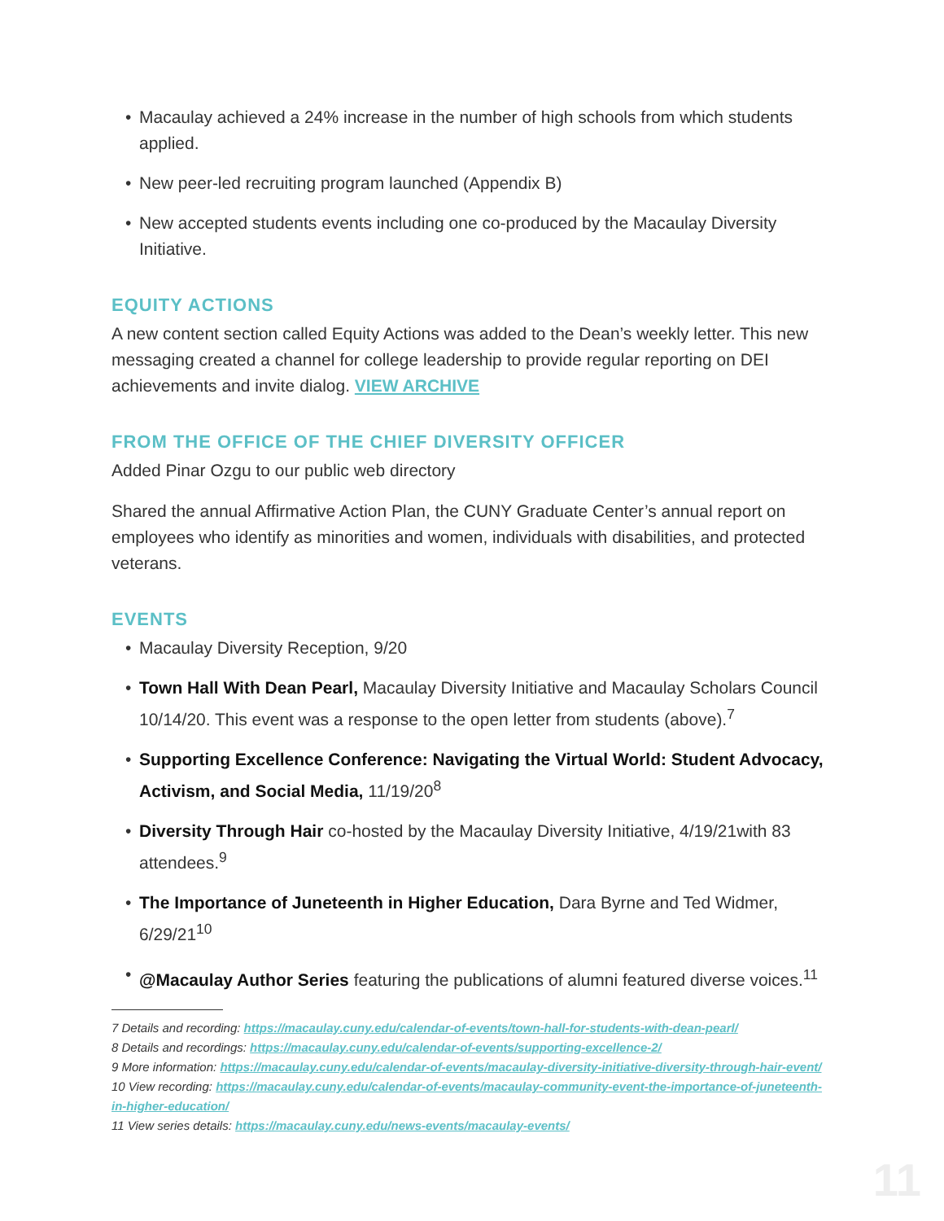• Macaulay achieved a 24% increase in the number of high schools from which students applied.
• New peer-led recruiting program launched (Appendix B)
• New accepted students events including one co-produced by the Macaulay Diversity Initiative.
EQUITY ACTIONS
A new content section called Equity Actions was added to the Dean’s weekly letter. This new messaging created a channel for college leadership to provide regular reporting on DEI achievements and invite dialog. VIEW ARCHIVE
FROM THE OFFICE OF THE CHIEF DIVERSITY OFFICER
Added Pinar Ozgu to our public web directory
Shared the annual Affirmative Action Plan, the CUNY Graduate Center’s annual report on employees who identify as minorities and women, individuals with disabilities, and protected veterans.
EVENTS
• Macaulay Diversity Reception, 9/20
• Town Hall With Dean Pearl, Macaulay Diversity Initiative and Macaulay Scholars Council 10/14/20. This event was a response to the open letter from students (above).<sup>7</sup>
• Supporting Excellence Conference: Navigating the Virtual World: Student Advocacy, Activism, and Social Media, 11/19/20<sup>8</sup>
• Diversity Through Hair co-hosted by the Macaulay Diversity Initiative, 4/19/21with 83 attendees.<sup>9</sup>
• The Importance of Juneteenth in Higher Education, Dara Byrne and Ted Widmer, 6/29/21<sup>10</sup>
• @Macaulay Author Series featuring the publications of alumni featured diverse voices.<sup>11</sup>
7 Details and recording: https://macaulay.cuny.edu/calendar-of-events/town-hall-for-students-with-dean-pearl/
8 Details and recordings: https://macaulay.cuny.edu/calendar-of-events/supporting-excellence-2/
9 More information: https://macaulay.cuny.edu/calendar-of-events/macaulay-diversity-initiative-diversity-through-hair-event/
10 View recording: https://macaulay.cuny.edu/calendar-of-events/macaulay-community-event-the-importance-of-juneteenth-in-higher-education/
11 View series details: https://macaulay.cuny.edu/news-events/macaulay-events/
11